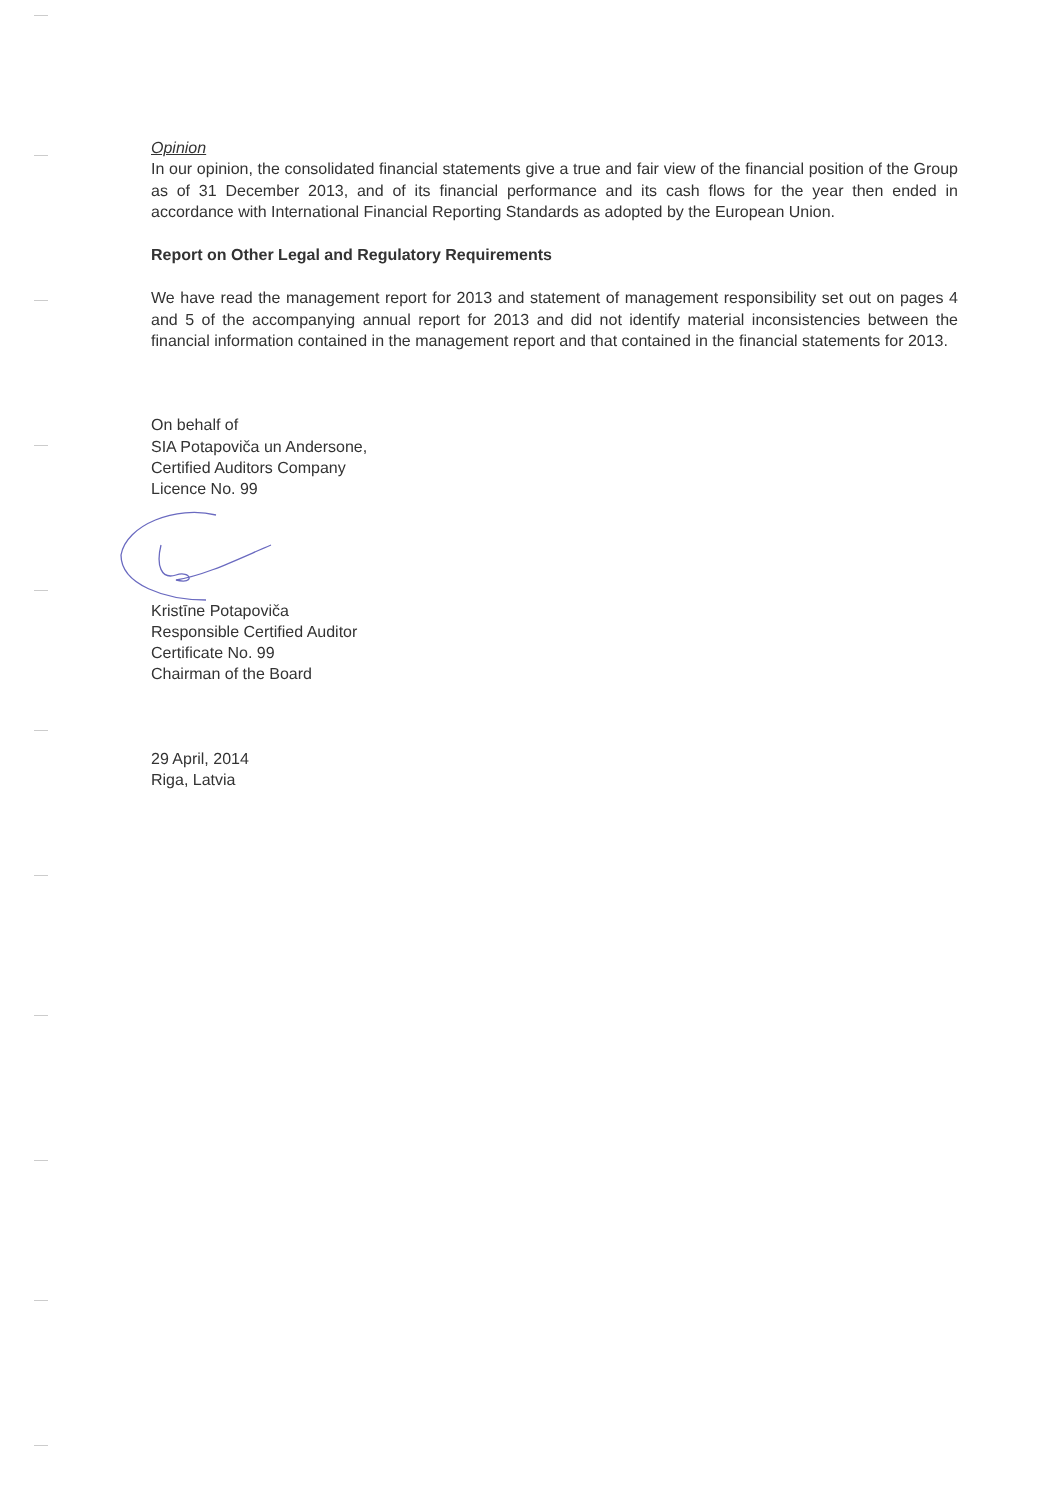Opinion
In our opinion, the consolidated financial statements give a true and fair view of the financial position of the Group as of 31 December 2013, and of its financial performance and its cash flows for the year then ended in accordance with International Financial Reporting Standards as adopted by the European Union.
Report on Other Legal and Regulatory Requirements
We have read the management report for 2013 and statement of management responsibility set out on pages 4 and 5 of the accompanying annual report for 2013 and did not identify material inconsistencies between the financial information contained in the management report and that contained in the financial statements for 2013.
On behalf of
SIA Potapoviča un Andersone,
Certified Auditors Company
Licence No. 99
Kristīne Potapoviča
Responsible Certified Auditor
Certificate No. 99
Chairman of the Board
29 April, 2014
Riga, Latvia